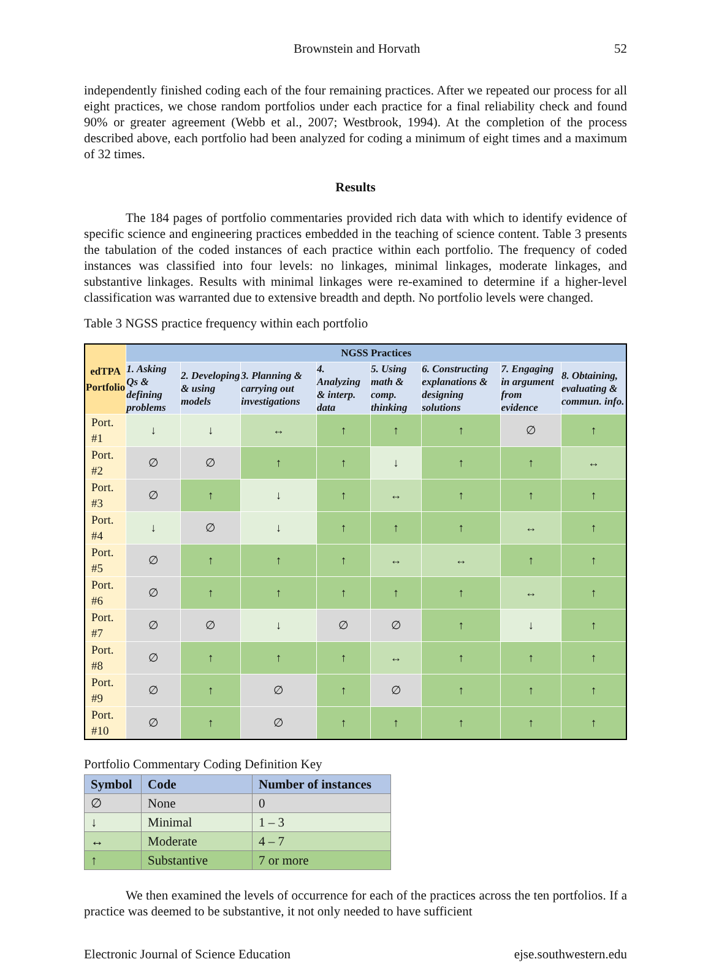Brownstein and Horvath 52
independently finished coding each of the four remaining practices. After we repeated our process for all eight practices, we chose random portfolios under each practice for a final reliability check and found 90% or greater agreement (Webb et al., 2007; Westbrook, 1994). At the completion of the process described above, each portfolio had been analyzed for coding a minimum of eight times and a maximum of 32 times.
Results
The 184 pages of portfolio commentaries provided rich data with which to identify evidence of specific science and engineering practices embedded in the teaching of science content. Table 3 presents the tabulation of the coded instances of each practice within each portfolio. The frequency of coded instances was classified into four levels: no linkages, minimal linkages, moderate linkages, and substantive linkages. Results with minimal linkages were re-examined to determine if a higher-level classification was warranted due to extensive breadth and depth. No portfolio levels were changed.
Table 3 NGSS practice frequency within each portfolio
| edTPA Portfolio | NGSS Practices | | | | | | | |
| --- | --- | --- | --- | --- | --- | --- | --- | --- |
| | 1. Asking Qs & defining problems | 2. Developing & using models | 3. Planning & carrying out investigations | 4. Analyzing & interp. data | 5. Using math & comp. thinking | 6. Constructing explanations & designing solutions | 7. Engaging in argument from evidence | 8. Obtaining, evaluating & commun. info. |
| Port. #1 | ↓ | ↓ | ↔ | ↑ | ↑ | ↑ | ∅ | ↑ |
| Port. #2 | ∅ | ∅ | ↑ | ↑ | ↓ | ↑ | ↑ | ↔ |
| Port. #3 | ∅ | ↑ | ↓ | ↑ | ↔ | ↑ | ↑ | ↑ |
| Port. #4 | ↓ | ∅ | ↓ | ↑ | ↑ | ↑ | ↔ | ↑ |
| Port. #5 | ∅ | ↑ | ↑ | ↑ | ↔ | ↔ | ↑ | ↑ |
| Port. #6 | ∅ | ↑ | ↑ | ↑ | ↑ | ↑ | ↔ | ↑ |
| Port. #7 | ∅ | ∅ | ↓ | ∅ | ∅ | ↑ | ↓ | ↑ |
| Port. #8 | ∅ | ↑ | ↑ | ↑ | ↔ | ↑ | ↑ | ↑ |
| Port. #9 | ∅ | ↑ | ∅ | ↑ | ∅ | ↑ | ↑ | ↑ |
| Port. #10 | ∅ | ↑ | ∅ | ↑ | ↑ | ↑ | ↑ | ↑ |
Portfolio Commentary Coding Definition Key
| Symbol | Code | Number of instances |
| --- | --- | --- |
| ∅ | None | 0 |
| ↓ | Minimal | 1 – 3 |
| ↔ | Moderate | 4 – 7 |
| ↑ | Substantive | 7 or more |
We then examined the levels of occurrence for each of the practices across the ten portfolios. If a practice was deemed to be substantive, it not only needed to have sufficient
Electronic Journal of Science Education ejse.southwestern.edu